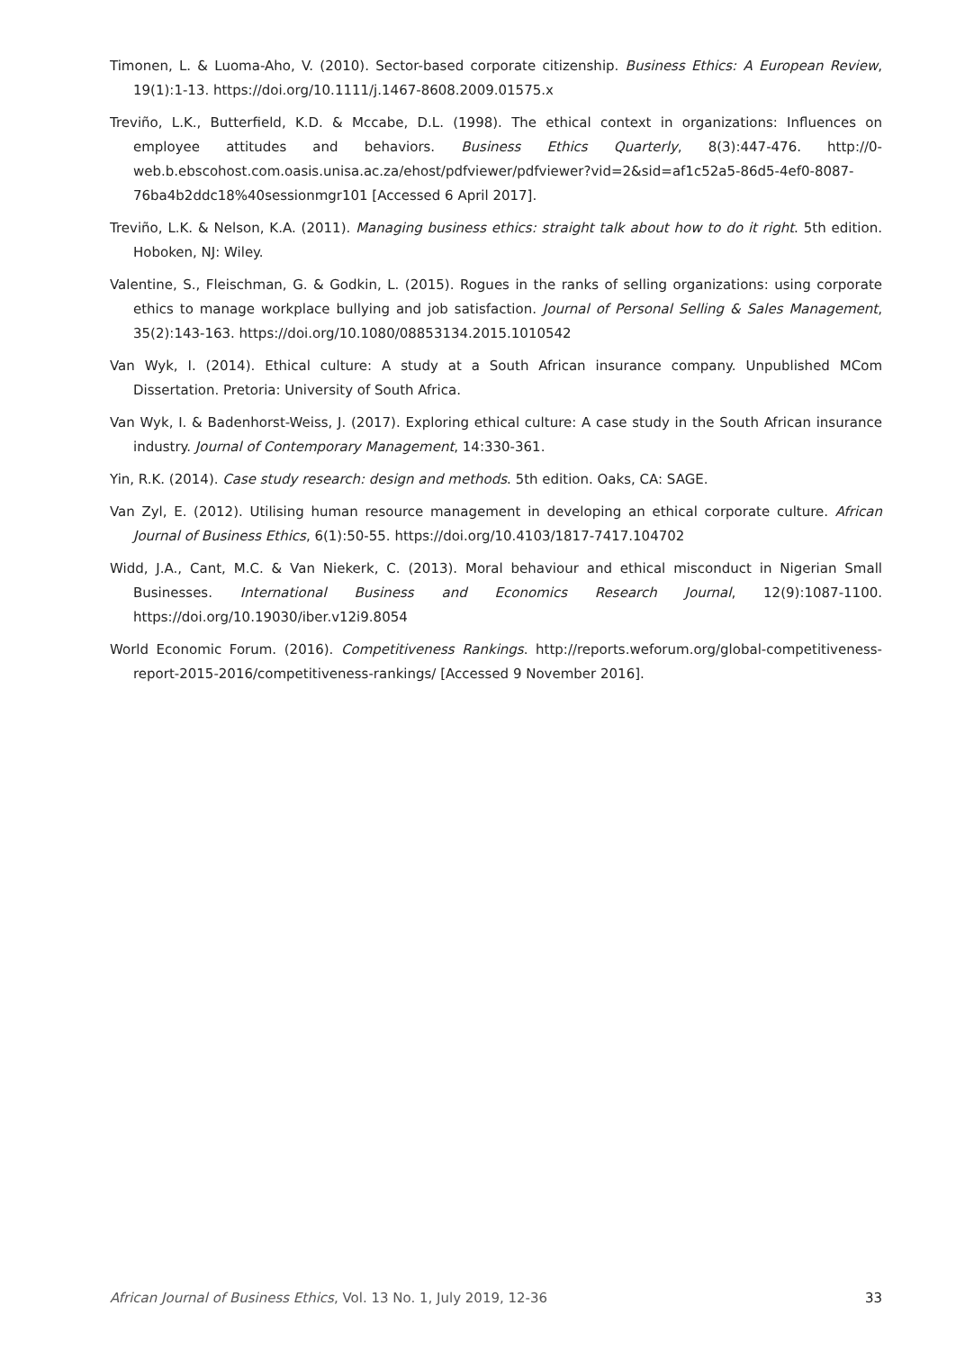Timonen, L. & Luoma-Aho, V. (2010). Sector-based corporate citizenship. Business Ethics: A European Review, 19(1):1-13. https://doi.org/10.1111/j.1467-8608.2009.01575.x
Treviño, L.K., Butterfield, K.D. & Mccabe, D.L. (1998). The ethical context in organizations: Influences on employee attitudes and behaviors. Business Ethics Quarterly, 8(3):447-476. http://0-web.b.ebscohost.com.oasis.unisa.ac.za/ehost/pdfviewer/pdfviewer?vid=2&sid=af1c52a5-86d5-4ef0-8087-76ba4b2ddc18%40sessionmgr101 [Accessed 6 April 2017].
Treviño, L.K. & Nelson, K.A. (2011). Managing business ethics: straight talk about how to do it right. 5th edition. Hoboken, NJ: Wiley.
Valentine, S., Fleischman, G. & Godkin, L. (2015). Rogues in the ranks of selling organizations: using corporate ethics to manage workplace bullying and job satisfaction. Journal of Personal Selling & Sales Management, 35(2):143-163. https://doi.org/10.1080/08853134.2015.1010542
Van Wyk, I. (2014). Ethical culture: A study at a South African insurance company. Unpublished MCom Dissertation. Pretoria: University of South Africa.
Van Wyk, I. & Badenhorst-Weiss, J. (2017). Exploring ethical culture: A case study in the South African insurance industry. Journal of Contemporary Management, 14:330-361.
Yin, R.K. (2014). Case study research: design and methods. 5th edition. Oaks, CA: SAGE.
Van Zyl, E. (2012). Utilising human resource management in developing an ethical corporate culture. African Journal of Business Ethics, 6(1):50-55. https://doi.org/10.4103/1817-7417.104702
Widd, J.A., Cant, M.C. & Van Niekerk, C. (2013). Moral behaviour and ethical misconduct in Nigerian Small Businesses. International Business and Economics Research Journal, 12(9):1087-1100. https://doi.org/10.19030/iber.v12i9.8054
World Economic Forum. (2016). Competitiveness Rankings. http://reports.weforum.org/global-competitiveness-report-2015-2016/competitiveness-rankings/ [Accessed 9 November 2016].
African Journal of Business Ethics, Vol. 13 No. 1, July 2019, 12-36 33